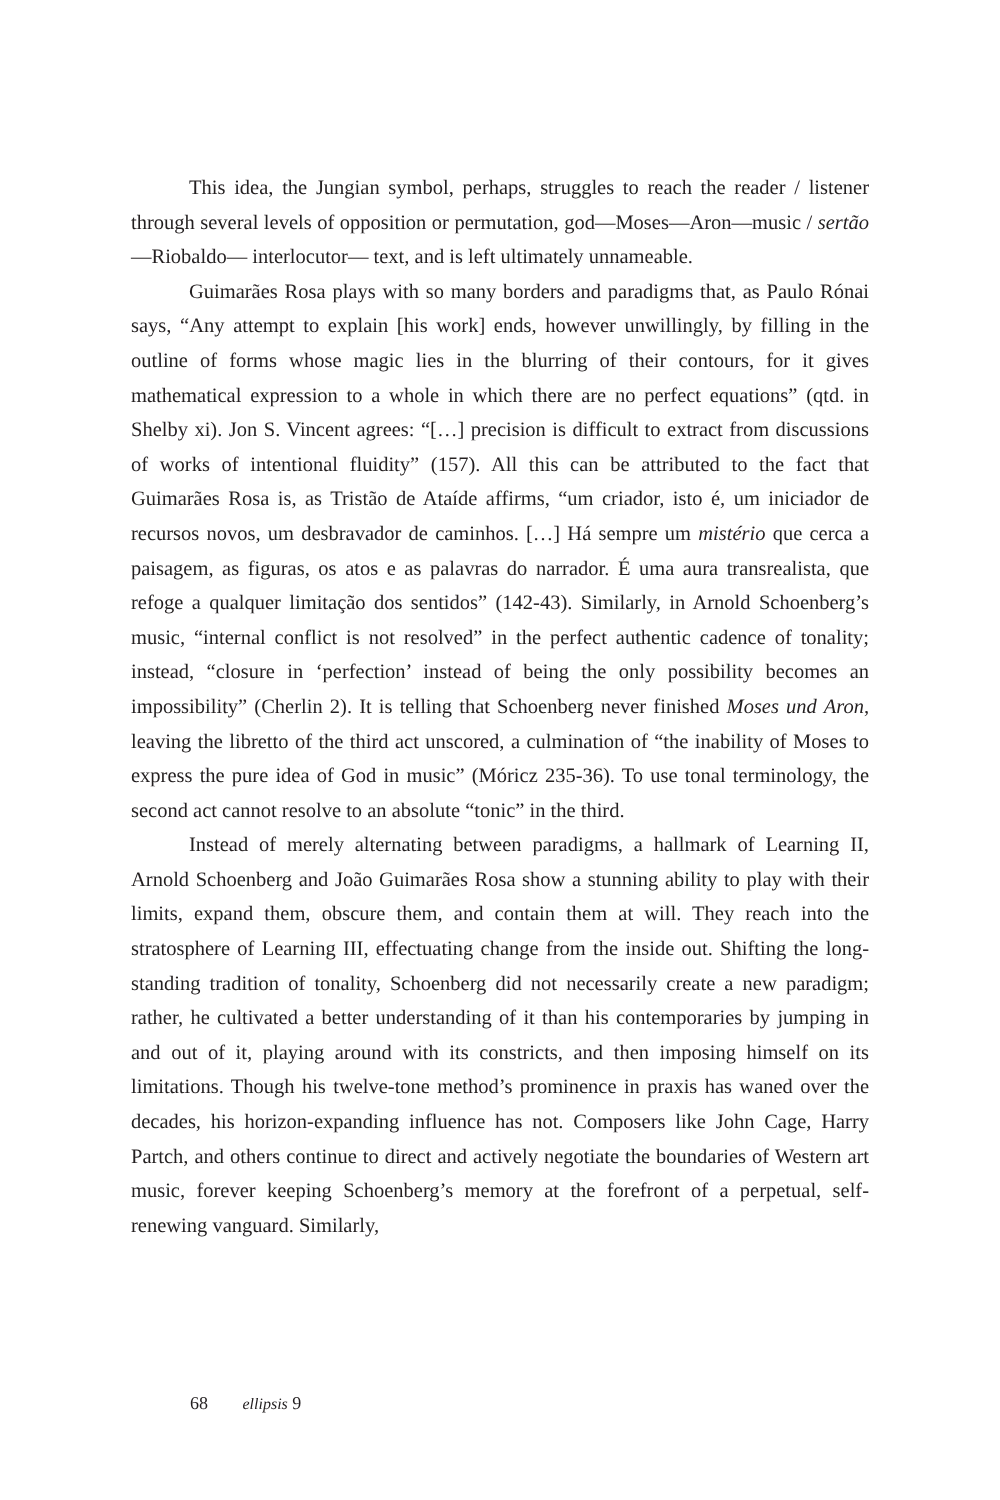This idea, the Jungian symbol, perhaps, struggles to reach the reader / listener through several levels of opposition or permutation, god—Moses—Aron—music / sertão—Riobaldo— interlocutor— text, and is left ultimately unnameable.
Guimarães Rosa plays with so many borders and paradigms that, as Paulo Rónai says, “Any attempt to explain [his work] ends, however unwillingly, by filling in the outline of forms whose magic lies in the blurring of their contours, for it gives mathematical expression to a whole in which there are no perfect equations” (qtd. in Shelby xi). Jon S. Vincent agrees: “[…] precision is difficult to extract from discussions of works of intentional fluidity” (157). All this can be attributed to the fact that Guimarães Rosa is, as Tristão de Ataíde affirms, “um criador, isto é, um iniciador de recursos novos, um desbravador de caminhos. […] Há sempre um mistério que cerca a paisagem, as figuras, os atos e as palavras do narrador. É uma aura transrealista, que refoge a qualquer limitação dos sentidos” (142-43). Similarly, in Arnold Schoenberg’s music, “internal conflict is not resolved” in the perfect authentic cadence of tonality; instead, “closure in ‘perfection’ instead of being the only possibility becomes an impossibility” (Cherlin 2). It is telling that Schoenberg never finished Moses und Aron, leaving the libretto of the third act unscored, a culmination of “the inability of Moses to express the pure idea of God in music” (Móricz 235-36). To use tonal terminology, the second act cannot resolve to an absolute “tonic” in the third.
Instead of merely alternating between paradigms, a hallmark of Learning II, Arnold Schoenberg and João Guimarães Rosa show a stunning ability to play with their limits, expand them, obscure them, and contain them at will. They reach into the stratosphere of Learning III, effectuating change from the inside out. Shifting the long-standing tradition of tonality, Schoenberg did not necessarily create a new paradigm; rather, he cultivated a better understanding of it than his contemporaries by jumping in and out of it, playing around with its constricts, and then imposing himself on its limitations. Though his twelve-tone method’s prominence in praxis has waned over the decades, his horizon-expanding influence has not. Composers like John Cage, Harry Partch, and others continue to direct and actively negotiate the boundaries of Western art music, forever keeping Schoenberg’s memory at the forefront of a perpetual, self-renewing vanguard. Similarly,
68 ellipsis 9